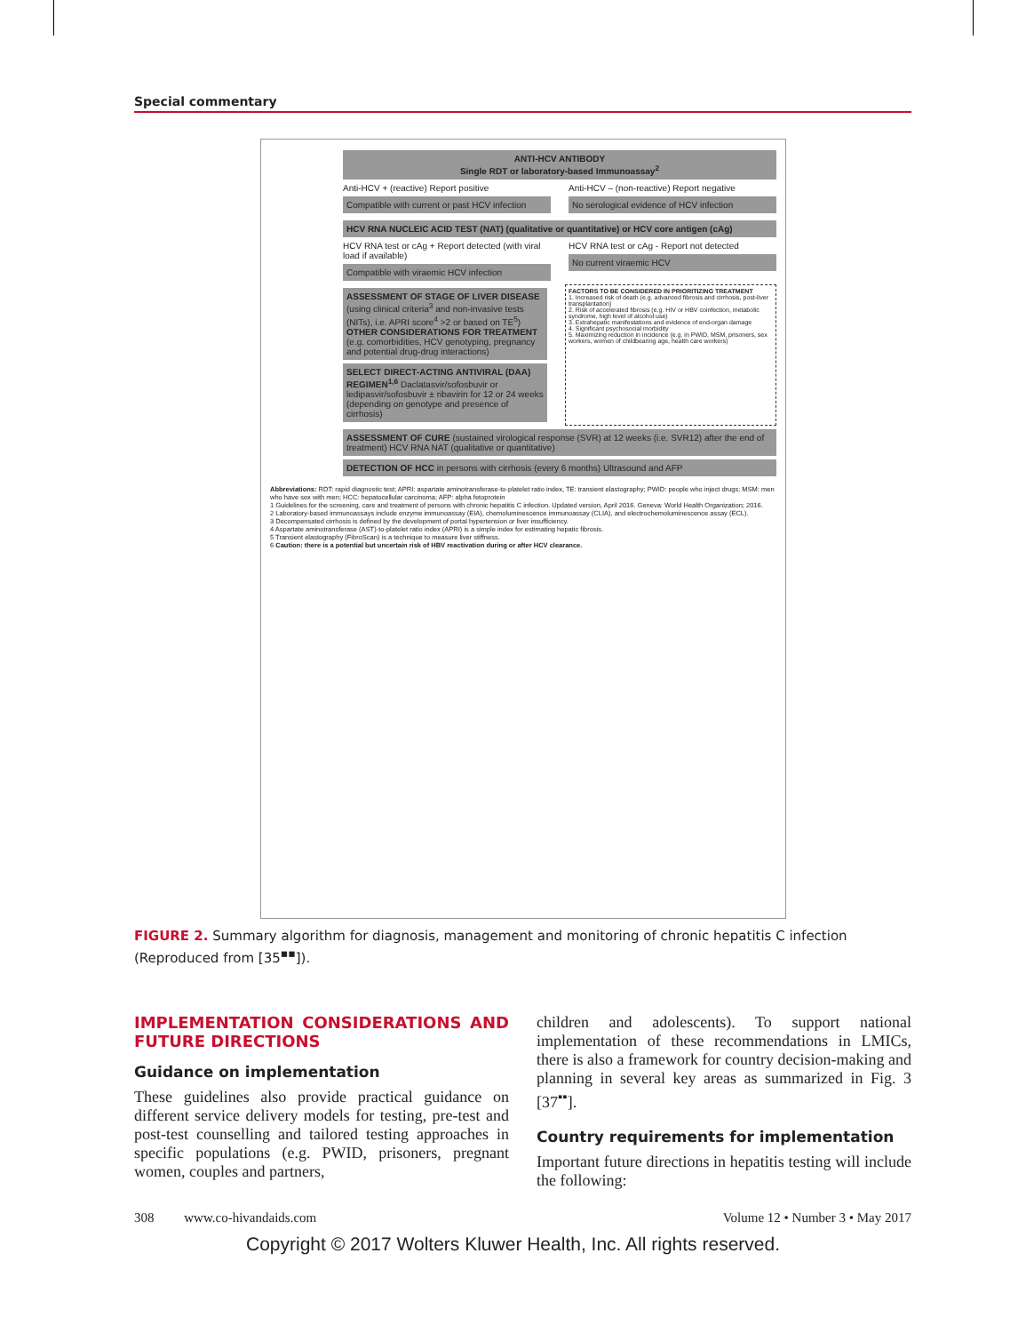Special commentary
ANTI-HCV ANTIBODY
Single RDT or laboratory-based Immunoassay<sup>2</sup>
Anti-HCV + (reactive) Report positive
Compatible with current or past HCV infection
Anti-HCV – (non-reactive) Report negative
No serological evidence of HCV infection
HCV RNA NUCLEIC ACID TEST (NAT) (qualitative or quantitative) or HCV core antigen (cAg)
HCV RNA test or cAg + Report detected (with viral load if available)
Compatible with viraemic HCV infection
HCV RNA test or cAg - Report not detected
No current viraemic HCV
ASSESSMENT OF STAGE OF LIVER DISEASE (using clinical criteria<sup>3</sup> and non-invasive tests (NITs), i.e. APRI score<sup>4</sup> >2 or based on TE<sup>5</sup>)
OTHER CONSIDERATIONS FOR TREATMENT (e.g. comorbidities, HCV genotyping, pregnancy and potential drug-drug interactions)
SELECT DIRECT-ACTING ANTIVIRAL (DAA) REGIMEN<sup>1,6</sup> Daclatasvir/sofosbuvir or ledipasvir/sofosbuvir ± ribavirin for 12 or 24 weeks (depending on genotype and presence of cirrhosis)
FACTORS TO BE CONSIDERED IN PRIORITIZING TREATMENT
1. Increased risk of death (e.g. advanced fibrosis and cirrhosis, post-liver transplantation)
2. Risk of accelerated fibrosis (e.g. HIV or HBV coinfection, metabolic syndrome, high level of alcohol use)
3. Extrahepatic manifestations and evidence of end-organ damage
4. Significant psychosocial morbidity
5. Maximizing reduction in incidence (e.g. in PWID, MSM, prisoners, sex workers, women of childbearing age, health care workers)
ASSESSMENT OF CURE (sustained virological response (SVR) at 12 weeks (i.e. SVR12) after the end of treatment) HCV RNA NAT (qualitative or quantitative)
DETECTION OF HCC in persons with cirrhosis (every 6 months) Ultrasound and AFP
Abbreviations: RDT: rapid diagnostic test; APRI: aspartate aminotransferase-to-platelet ratio index, TE: transient elastography; PWID: people who inject drugs; MSM: men who have sex with men; HCC: hepatocellular carcinoma; AFP: alpha fetoprotein
1 Guidelines for the screening, care and treatment of persons with chronic hepatitis C infection. Updated version, April 2016. Geneva: World Health Organization; 2016.
2 Laboratory-based immunoassays include enzyme immunoassay (EIA), chemoluminescence immunoassay (CLIA), and electrochemoluminescence assay (ECL).
3 Decompensated cirrhosis is defined by the development of portal hypertension or liver insufficiency.
4 Aspartate aminotransferase (AST)-to-platelet ratio index (APRI) is a simple index for estimating hepatic fibrosis.
5 Transient elastography (FibroScan) is a technique to measure liver stiffness.
6 Caution: there is a potential but uncertain risk of HBV reactivation during or after HCV clearance.
FIGURE 2. Summary algorithm for diagnosis, management and monitoring of chronic hepatitis C infection (Reproduced from [35<sup>▪▪</sup>]).
IMPLEMENTATION CONSIDERATIONS AND FUTURE DIRECTIONS
Guidance on implementation
These guidelines also provide practical guidance on different service delivery models for testing, pre-test and post-test counselling and tailored testing approaches in specific populations (e.g. PWID, prisoners, pregnant women, couples and partners,
children and adolescents). To support national implementation of these recommendations in LMICs, there is also a framework for country decision-making and planning in several key areas as summarized in Fig. 3 [37<sup>▪▪</sup>].
Country requirements for implementation
Important future directions in hepatitis testing will include the following:
308 www.co-hivandaids.com Volume 12 • Number 3 • May 2017
Copyright © 2017 Wolters Kluwer Health, Inc. All rights reserved.